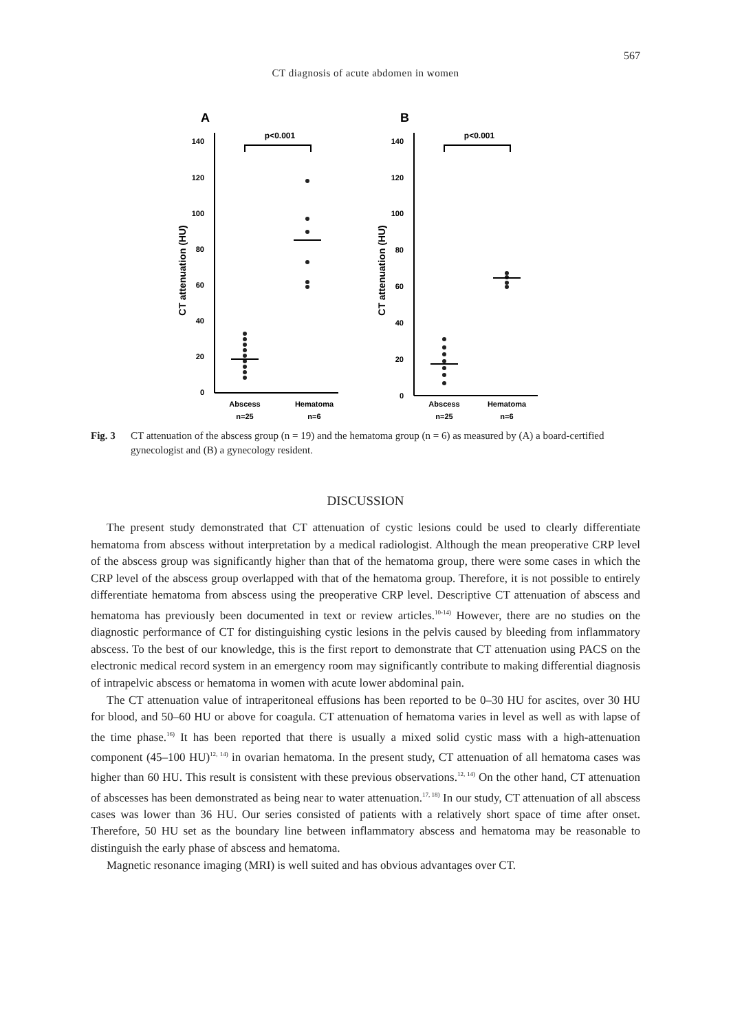567
CT diagnosis of acute abdomen in women
A
CT attenuation (HU)
140
120
100
80
60
40
20
0
p<0.001
Abscess
n=25
Hematoma
n=6
B
CT attenuation (HU)
140
120
100
80
60
40
20
0
p<0.001
Abscess
n=25
Hematoma
n=6
Fig. 3 CT attenuation of the abscess group (n = 19) and the hematoma group (n = 6) as measured by (A) a board-certified gynecologist and (B) a gynecology resident.
DISCUSSION
The present study demonstrated that CT attenuation of cystic lesions could be used to clearly differentiate hematoma from abscess without interpretation by a medical radiologist. Although the mean preoperative CRP level of the abscess group was significantly higher than that of the hematoma group, there were some cases in which the CRP level of the abscess group overlapped with that of the hematoma group. Therefore, it is not possible to entirely differentiate hematoma from abscess using the preoperative CRP level. Descriptive CT attenuation of abscess and hematoma has previously been documented in text or review articles.<sup>10-14)</sup> However, there are no studies on the diagnostic performance of CT for distinguishing cystic lesions in the pelvis caused by bleeding from inflammatory abscess. To the best of our knowledge, this is the first report to demonstrate that CT attenuation using PACS on the electronic medical record system in an emergency room may significantly contribute to making differential diagnosis of intrapelvic abscess or hematoma in women with acute lower abdominal pain.
The CT attenuation value of intraperitoneal effusions has been reported to be 0–30 HU for ascites, over 30 HU for blood, and 50–60 HU or above for coagula. CT attenuation of hematoma varies in level as well as with lapse of the time phase.<sup>16)</sup> It has been reported that there is usually a mixed solid cystic mass with a high-attenuation component (45–100 HU)<sup>12, 14)</sup> in ovarian hematoma. In the present study, CT attenuation of all hematoma cases was higher than 60 HU. This result is consistent with these previous observations.<sup>12, 14)</sup> On the other hand, CT attenuation of abscesses has been demonstrated as being near to water attenuation.<sup>17, 18)</sup> In our study, CT attenuation of all abscess cases was lower than 36 HU. Our series consisted of patients with a relatively short space of time after onset. Therefore, 50 HU set as the boundary line between inflammatory abscess and hematoma may be reasonable to distinguish the early phase of abscess and hematoma.
Magnetic resonance imaging (MRI) is well suited and has obvious advantages over CT.